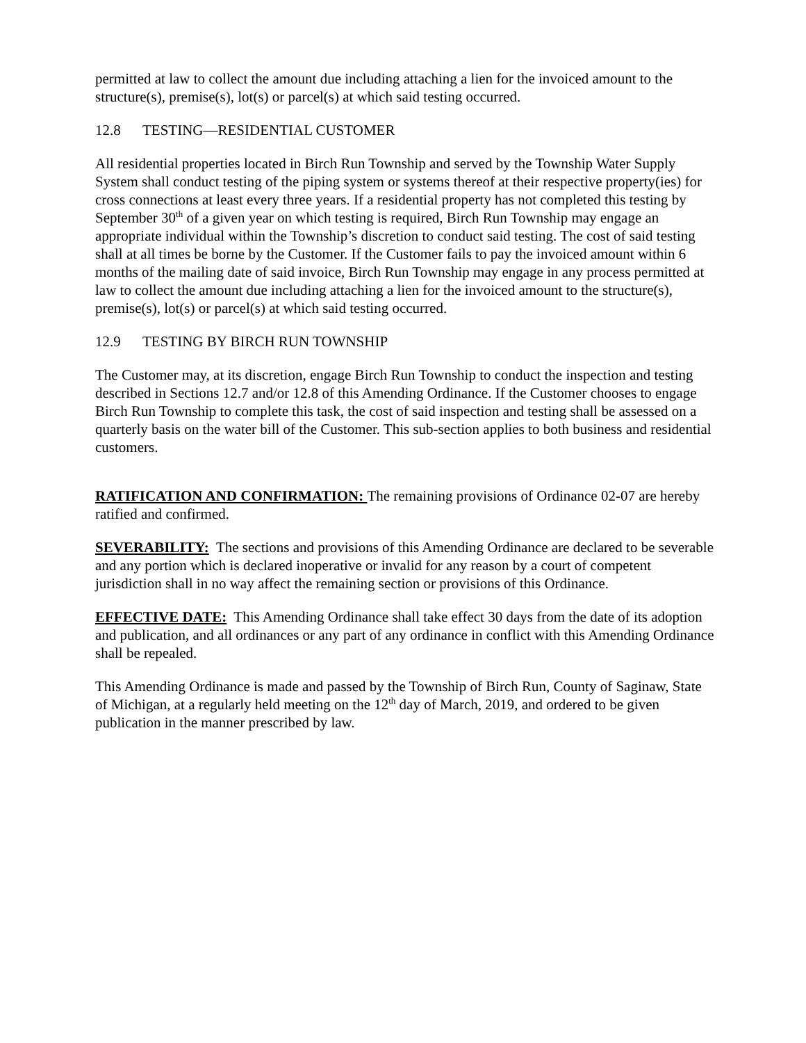permitted at law to collect the amount due including attaching a lien for the invoiced amount to the structure(s), premise(s), lot(s) or parcel(s) at which said testing occurred.
12.8 TESTING—RESIDENTIAL CUSTOMER
All residential properties located in Birch Run Township and served by the Township Water Supply System shall conduct testing of the piping system or systems thereof at their respective property(ies) for cross connections at least every three years. If a residential property has not completed this testing by September 30<sup>th</sup> of a given year on which testing is required, Birch Run Township may engage an appropriate individual within the Township’s discretion to conduct said testing. The cost of said testing shall at all times be borne by the Customer. If the Customer fails to pay the invoiced amount within 6 months of the mailing date of said invoice, Birch Run Township may engage in any process permitted at law to collect the amount due including attaching a lien for the invoiced amount to the structure(s), premise(s), lot(s) or parcel(s) at which said testing occurred.
12.9 TESTING BY BIRCH RUN TOWNSHIP
The Customer may, at its discretion, engage Birch Run Township to conduct the inspection and testing described in Sections 12.7 and/or 12.8 of this Amending Ordinance. If the Customer chooses to engage Birch Run Township to complete this task, the cost of said inspection and testing shall be assessed on a quarterly basis on the water bill of the Customer. This sub-section applies to both business and residential customers.
RATIFICATION AND CONFIRMATION: The remaining provisions of Ordinance 02-07 are hereby ratified and confirmed.
SEVERABILITY: The sections and provisions of this Amending Ordinance are declared to be severable and any portion which is declared inoperative or invalid for any reason by a court of competent jurisdiction shall in no way affect the remaining section or provisions of this Ordinance.
EFFECTIVE DATE: This Amending Ordinance shall take effect 30 days from the date of its adoption and publication, and all ordinances or any part of any ordinance in conflict with this Amending Ordinance shall be repealed.
This Amending Ordinance is made and passed by the Township of Birch Run, County of Saginaw, State of Michigan, at a regularly held meeting on the 12<sup>th</sup> day of March, 2019, and ordered to be given publication in the manner prescribed by law.